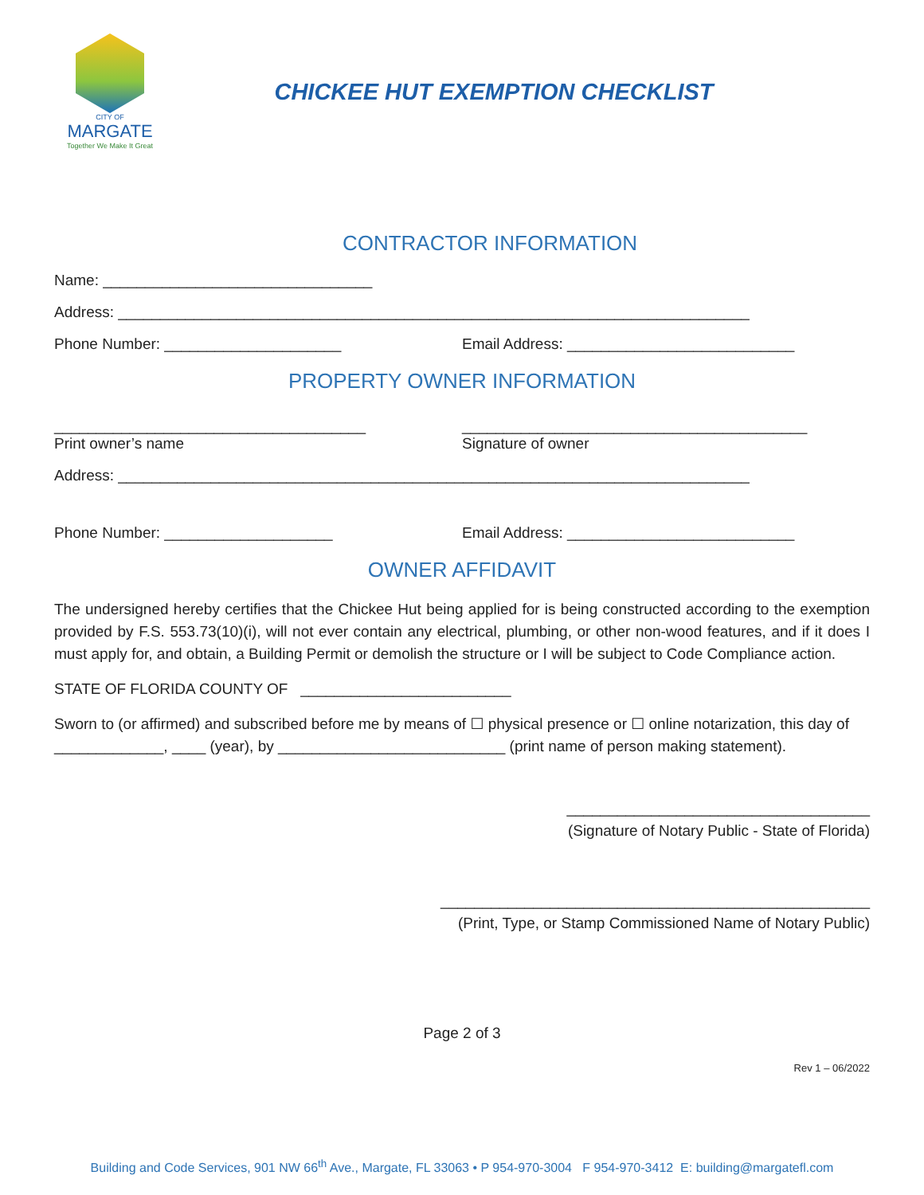CITY OF
MARGATE
Together We Make It Great
CHICKEE HUT EXEMPTION CHECKLIST
CONTRACTOR INFORMATION
Name: ________________________________
Address: ___________________________________________________________________________
Phone Number: _____________________
Email Address: ___________________________
PROPERTY OWNER INFORMATION
_____________________________________
Print owner’s name
_________________________________________
Signature of owner
Address: ___________________________________________________________________________
Phone Number: ____________________
Email Address: ___________________________
OWNER AFFIDAVIT
The undersigned hereby certifies that the Chickee Hut being applied for is being constructed according to the exemption provided by F.S. 553.73(10)(i), will not ever contain any electrical, plumbing, or other non-wood features, and if it does I must apply for, and obtain, a Building Permit or demolish the structure or I will be subject to Code Compliance action.
STATE OF FLORIDA COUNTY OF _________________________
Sworn to (or affirmed) and subscribed before me by means of ☐ physical presence or ☐ online notarization, this day of _____________, ____ (year), by ___________________________ (print name of person making statement).
____________________________________
(Signature of Notary Public - State of Florida)
___________________________________________________
(Print, Type, or Stamp Commissioned Name of Notary Public)
Page 2 of 3
Rev 1 – 06/2022
Building and Code Services, 901 NW 66<sup>th</sup> Ave., Margate, FL 33063 • P 954-970-3004 F 954-970-3412 E: building@margatefl.com